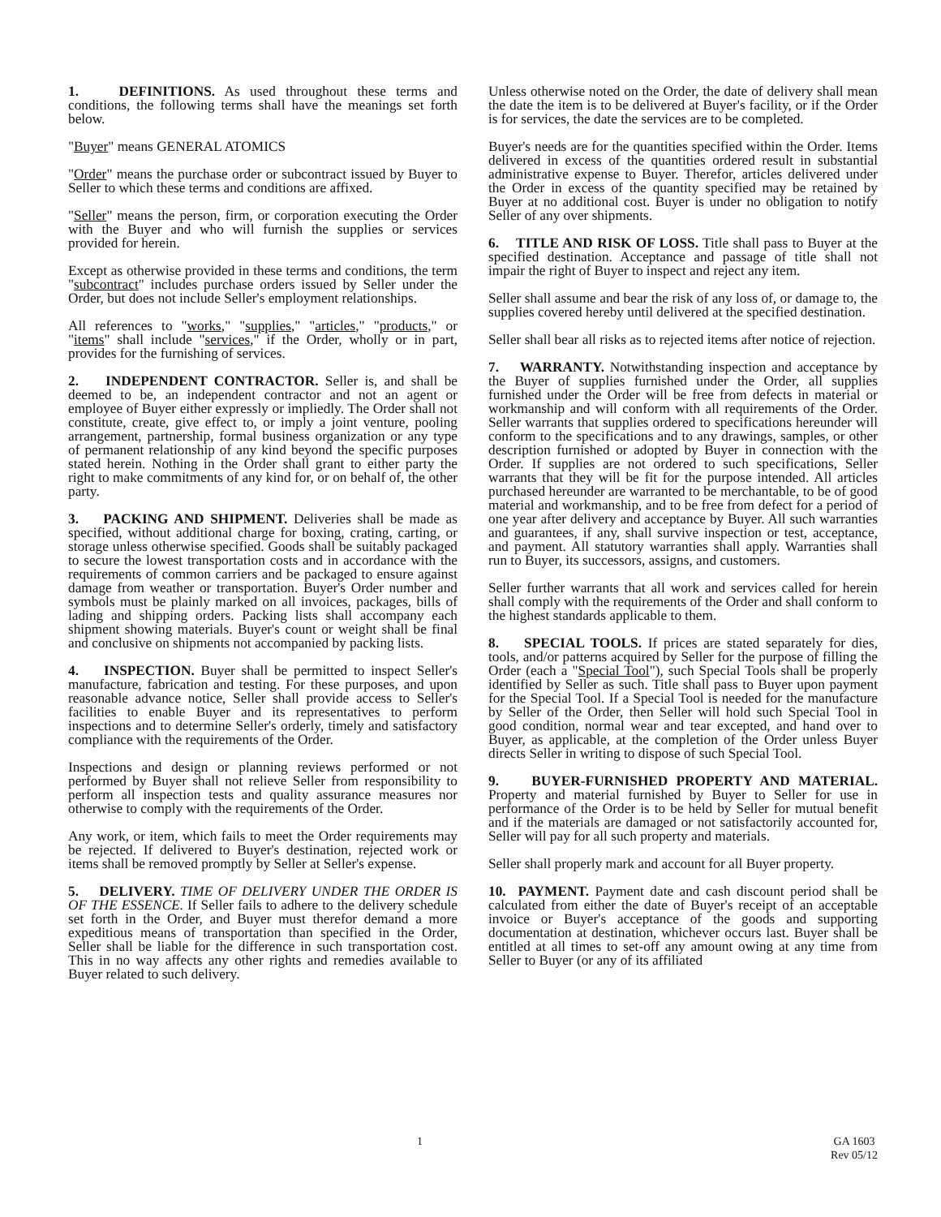1. DEFINITIONS. As used throughout these terms and conditions, the following terms shall have the meanings set forth below.
"Buyer" means GENERAL ATOMICS
"Order" means the purchase order or subcontract issued by Buyer to Seller to which these terms and conditions are affixed.
"Seller" means the person, firm, or corporation executing the Order with the Buyer and who will furnish the supplies or services provided for herein.
Except as otherwise provided in these terms and conditions, the term "subcontract" includes purchase orders issued by Seller under the Order, but does not include Seller's employment relationships.
All references to "works," "supplies," "articles," "products," or "items" shall include "services," if the Order, wholly or in part, provides for the furnishing of services.
2. INDEPENDENT CONTRACTOR. Seller is, and shall be deemed to be, an independent contractor and not an agent or employee of Buyer either expressly or impliedly. The Order shall not constitute, create, give effect to, or imply a joint venture, pooling arrangement, partnership, formal business organization or any type of permanent relationship of any kind beyond the specific purposes stated herein. Nothing in the Order shall grant to either party the right to make commitments of any kind for, or on behalf of, the other party.
3. PACKING AND SHIPMENT. Deliveries shall be made as specified, without additional charge for boxing, crating, carting, or storage unless otherwise specified. Goods shall be suitably packaged to secure the lowest transportation costs and in accordance with the requirements of common carriers and be packaged to ensure against damage from weather or transportation. Buyer's Order number and symbols must be plainly marked on all invoices, packages, bills of lading and shipping orders. Packing lists shall accompany each shipment showing materials. Buyer's count or weight shall be final and conclusive on shipments not accompanied by packing lists.
4. INSPECTION. Buyer shall be permitted to inspect Seller's manufacture, fabrication and testing. For these purposes, and upon reasonable advance notice, Seller shall provide access to Seller's facilities to enable Buyer and its representatives to perform inspections and to determine Seller's orderly, timely and satisfactory compliance with the requirements of the Order.
Inspections and design or planning reviews performed or not performed by Buyer shall not relieve Seller from responsibility to perform all inspection tests and quality assurance measures nor otherwise to comply with the requirements of the Order.
Any work, or item, which fails to meet the Order requirements may be rejected. If delivered to Buyer's destination, rejected work or items shall be removed promptly by Seller at Seller's expense.
5. DELIVERY. TIME OF DELIVERY UNDER THE ORDER IS OF THE ESSENCE. If Seller fails to adhere to the delivery schedule set forth in the Order, and Buyer must therefor demand a more expeditious means of transportation than specified in the Order, Seller shall be liable for the difference in such transportation cost. This in no way affects any other rights and remedies available to Buyer related to such delivery.
Unless otherwise noted on the Order, the date of delivery shall mean the date the item is to be delivered at Buyer's facility, or if the Order is for services, the date the services are to be completed.
Buyer's needs are for the quantities specified within the Order. Items delivered in excess of the quantities ordered result in substantial administrative expense to Buyer. Therefor, articles delivered under the Order in excess of the quantity specified may be retained by Buyer at no additional cost. Buyer is under no obligation to notify Seller of any over shipments.
6. TITLE AND RISK OF LOSS. Title shall pass to Buyer at the specified destination. Acceptance and passage of title shall not impair the right of Buyer to inspect and reject any item.
Seller shall assume and bear the risk of any loss of, or damage to, the supplies covered hereby until delivered at the specified destination.
Seller shall bear all risks as to rejected items after notice of rejection.
7. WARRANTY. Notwithstanding inspection and acceptance by the Buyer of supplies furnished under the Order, all supplies furnished under the Order will be free from defects in material or workmanship and will conform with all requirements of the Order. Seller warrants that supplies ordered to specifications hereunder will conform to the specifications and to any drawings, samples, or other description furnished or adopted by Buyer in connection with the Order. If supplies are not ordered to such specifications, Seller warrants that they will be fit for the purpose intended. All articles purchased hereunder are warranted to be merchantable, to be of good material and workmanship, and to be free from defect for a period of one year after delivery and acceptance by Buyer. All such warranties and guarantees, if any, shall survive inspection or test, acceptance, and payment. All statutory warranties shall apply. Warranties shall run to Buyer, its successors, assigns, and customers.
Seller further warrants that all work and services called for herein shall comply with the requirements of the Order and shall conform to the highest standards applicable to them.
8. SPECIAL TOOLS. If prices are stated separately for dies, tools, and/or patterns acquired by Seller for the purpose of filling the Order (each a "Special Tool"), such Special Tools shall be properly identified by Seller as such. Title shall pass to Buyer upon payment for the Special Tool. If a Special Tool is needed for the manufacture by Seller of the Order, then Seller will hold such Special Tool in good condition, normal wear and tear excepted, and hand over to Buyer, as applicable, at the completion of the Order unless Buyer directs Seller in writing to dispose of such Special Tool.
9. BUYER-FURNISHED PROPERTY AND MATERIAL. Property and material furnished by Buyer to Seller for use in performance of the Order is to be held by Seller for mutual benefit and if the materials are damaged or not satisfactorily accounted for, Seller will pay for all such property and materials.
Seller shall properly mark and account for all Buyer property.
10. PAYMENT. Payment date and cash discount period shall be calculated from either the date of Buyer's receipt of an acceptable invoice or Buyer's acceptance of the goods and supporting documentation at destination, whichever occurs last. Buyer shall be entitled at all times to set-off any amount owing at any time from Seller to Buyer (or any of its affiliated
1 GA 1603
Rev 05/12